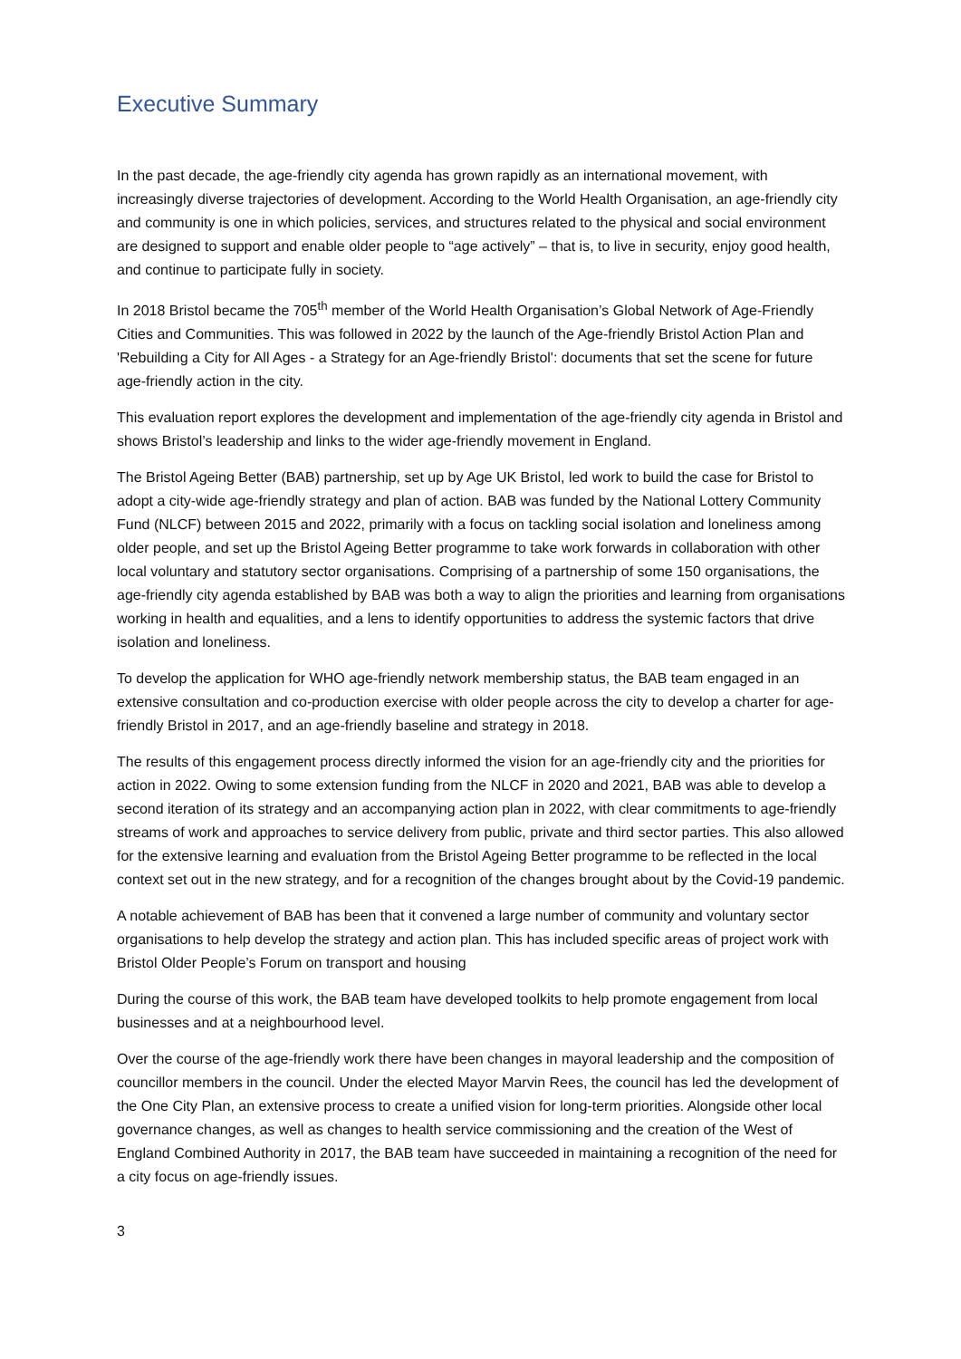Executive Summary
In the past decade, the age-friendly city agenda has grown rapidly as an international movement, with increasingly diverse trajectories of development. According to the World Health Organisation, an age-friendly city and community is one in which policies, services, and structures related to the physical and social environment are designed to support and enable older people to “age actively” – that is, to live in security, enjoy good health, and continue to participate fully in society.
In 2018 Bristol became the 705<sup>th</sup> member of the World Health Organisation’s Global Network of Age-Friendly Cities and Communities. This was followed in 2022 by the launch of the Age-friendly Bristol Action Plan and 'Rebuilding a City for All Ages - a Strategy for an Age-friendly Bristol': documents that set the scene for future age-friendly action in the city.
This evaluation report explores the development and implementation of the age-friendly city agenda in Bristol and shows Bristol’s leadership and links to the wider age-friendly movement in England.
The Bristol Ageing Better (BAB) partnership, set up by Age UK Bristol, led work to build the case for Bristol to adopt a city-wide age-friendly strategy and plan of action. BAB was funded by the National Lottery Community Fund (NLCF) between 2015 and 2022, primarily with a focus on tackling social isolation and loneliness among older people, and set up the Bristol Ageing Better programme to take work forwards in collaboration with other local voluntary and statutory sector organisations. Comprising of a partnership of some 150 organisations, the age-friendly city agenda established by BAB was both a way to align the priorities and learning from organisations working in health and equalities, and a lens to identify opportunities to address the systemic factors that drive isolation and loneliness.
To develop the application for WHO age-friendly network membership status, the BAB team engaged in an extensive consultation and co-production exercise with older people across the city to develop a charter for age-friendly Bristol in 2017, and an age-friendly baseline and strategy in 2018.
The results of this engagement process directly informed the vision for an age-friendly city and the priorities for action in 2022. Owing to some extension funding from the NLCF in 2020 and 2021, BAB was able to develop a second iteration of its strategy and an accompanying action plan in 2022, with clear commitments to age-friendly streams of work and approaches to service delivery from public, private and third sector parties. This also allowed for the extensive learning and evaluation from the Bristol Ageing Better programme to be reflected in the local context set out in the new strategy, and for a recognition of the changes brought about by the Covid-19 pandemic.
A notable achievement of BAB has been that it convened a large number of community and voluntary sector organisations to help develop the strategy and action plan. This has included specific areas of project work with Bristol Older People’s Forum on transport and housing
During the course of this work, the BAB team have developed toolkits to help promote engagement from local businesses and at a neighbourhood level.
Over the course of the age-friendly work there have been changes in mayoral leadership and the composition of councillor members in the council. Under the elected Mayor Marvin Rees, the council has led the development of the One City Plan, an extensive process to create a unified vision for long-term priorities. Alongside other local governance changes, as well as changes to health service commissioning and the creation of the West of England Combined Authority in 2017, the BAB team have succeeded in maintaining a recognition of the need for a city focus on age-friendly issues.
3